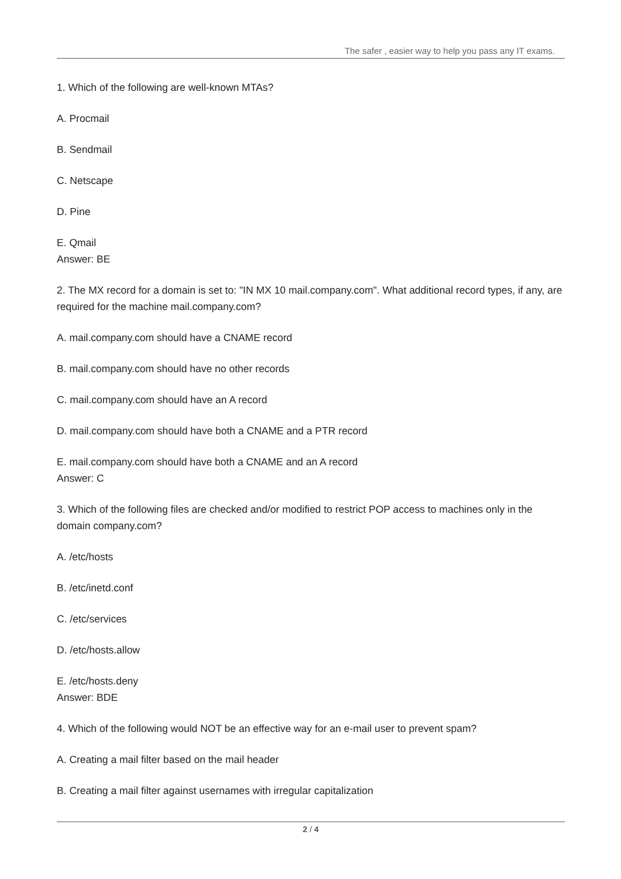The safer , easier way to help you pass any IT exams.
1. Which of the following are well-known MTAs?
A. Procmail
B. Sendmail
C. Netscape
D. Pine
E. Qmail
Answer: BE
2. The MX record for a domain is set to: "IN MX 10 mail.company.com". What additional record types, if any, are required for the machine mail.company.com?
A. mail.company.com should have a CNAME record
B. mail.company.com should have no other records
C. mail.company.com should have an A record
D. mail.company.com should have both a CNAME and a PTR record
E. mail.company.com should have both a CNAME and an A record
Answer: C
3. Which of the following files are checked and/or modified to restrict POP access to machines only in the domain company.com?
A. /etc/hosts
B. /etc/inetd.conf
C. /etc/services
D. /etc/hosts.allow
E. /etc/hosts.deny
Answer: BDE
4. Which of the following would NOT be an effective way for an e-mail user to prevent spam?
A. Creating a mail filter based on the mail header
B. Creating a mail filter against usernames with irregular capitalization
2 / 4